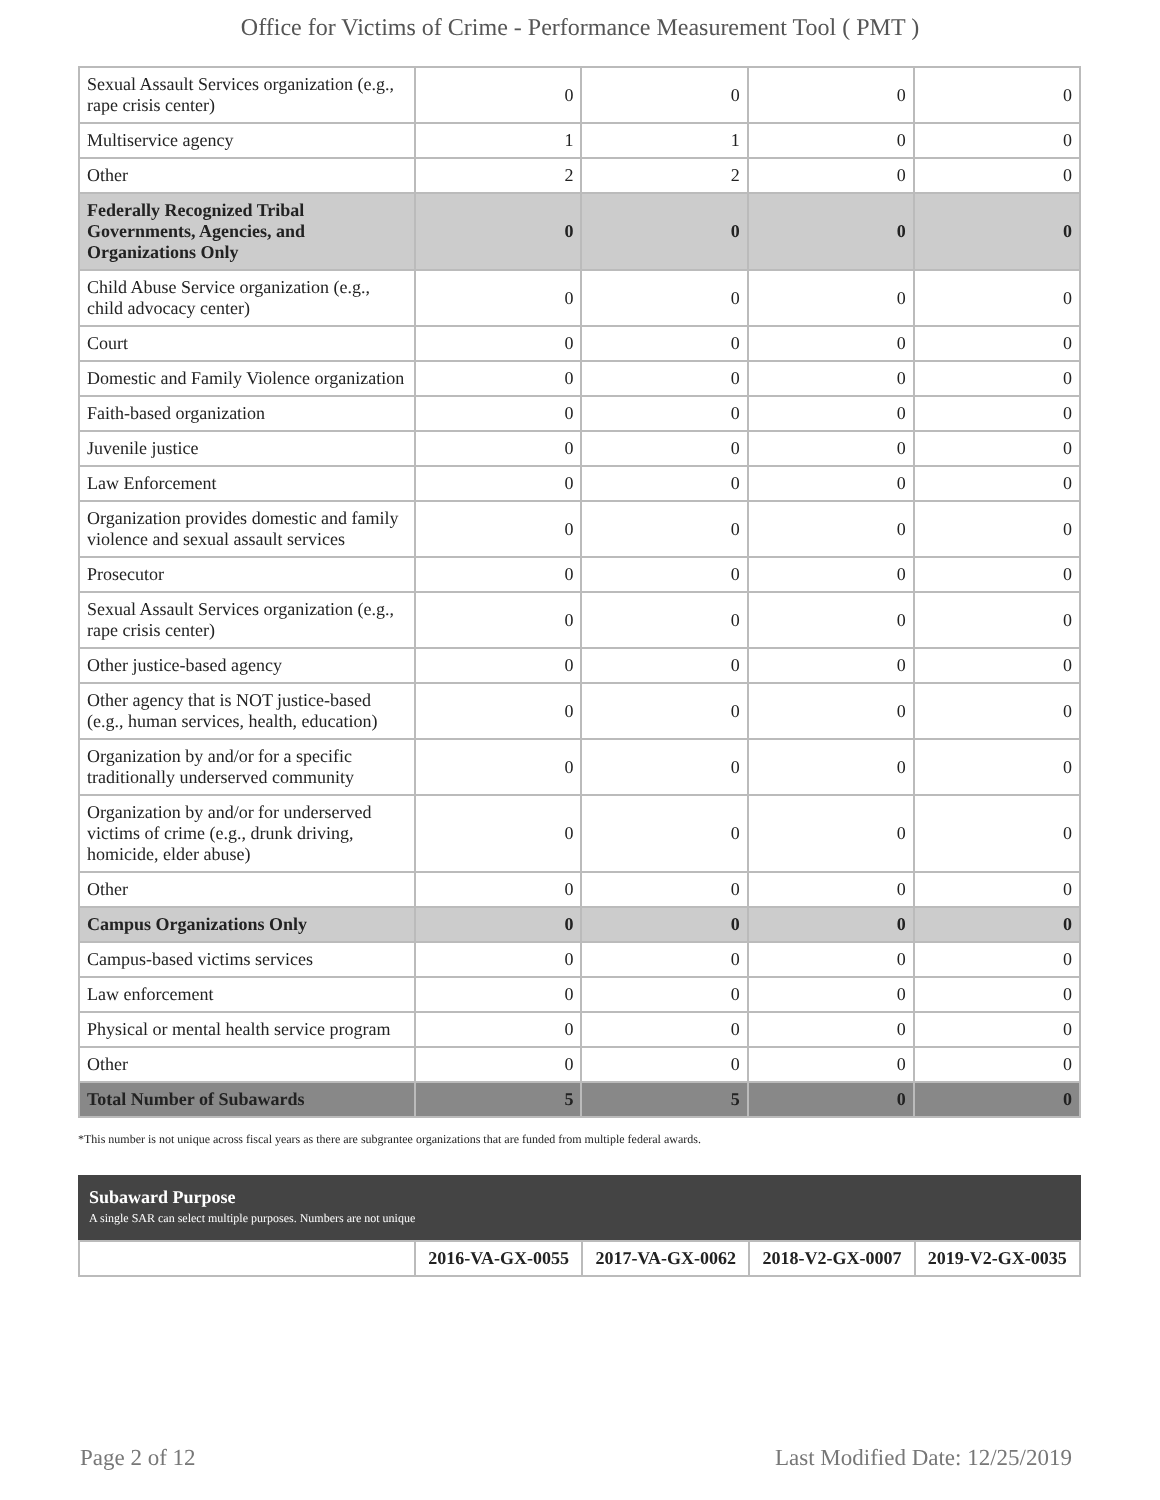Office for Victims of Crime - Performance Measurement Tool ( PMT )
| Sexual Assault Services organization (e.g., rape crisis center) | 0 | 0 | 0 | 0 |
| Multiservice agency | 1 | 1 | 0 | 0 |
| Other | 2 | 2 | 0 | 0 |
| Federally Recognized Tribal Governments, Agencies, and Organizations Only | 0 | 0 | 0 | 0 |
| Child Abuse Service organization (e.g., child advocacy center) | 0 | 0 | 0 | 0 |
| Court | 0 | 0 | 0 | 0 |
| Domestic and Family Violence organization | 0 | 0 | 0 | 0 |
| Faith-based organization | 0 | 0 | 0 | 0 |
| Juvenile justice | 0 | 0 | 0 | 0 |
| Law Enforcement | 0 | 0 | 0 | 0 |
| Organization provides domestic and family violence and sexual assault services | 0 | 0 | 0 | 0 |
| Prosecutor | 0 | 0 | 0 | 0 |
| Sexual Assault Services organization (e.g., rape crisis center) | 0 | 0 | 0 | 0 |
| Other justice-based agency | 0 | 0 | 0 | 0 |
| Other agency that is NOT justice-based (e.g., human services, health, education) | 0 | 0 | 0 | 0 |
| Organization by and/or for a specific traditionally underserved community | 0 | 0 | 0 | 0 |
| Organization by and/or for underserved victims of crime (e.g., drunk driving, homicide, elder abuse) | 0 | 0 | 0 | 0 |
| Other | 0 | 0 | 0 | 0 |
| Campus Organizations Only | 0 | 0 | 0 | 0 |
| Campus-based victims services | 0 | 0 | 0 | 0 |
| Law enforcement | 0 | 0 | 0 | 0 |
| Physical or mental health service program | 0 | 0 | 0 | 0 |
| Other | 0 | 0 | 0 | 0 |
| Total Number of Subawards | 5 | 5 | 0 | 0 |
*This number is not unique across fiscal years as there are subgrantee organizations that are funded from multiple federal awards.
Subaward Purpose
A single SAR can select multiple purposes. Numbers are not unique
| | 2016-VA-GX-0055 | 2017-VA-GX-0062 | 2018-V2-GX-0007 | 2019-V2-GX-0035 |
Page 2 of 12 Last Modified Date: 12/25/2019